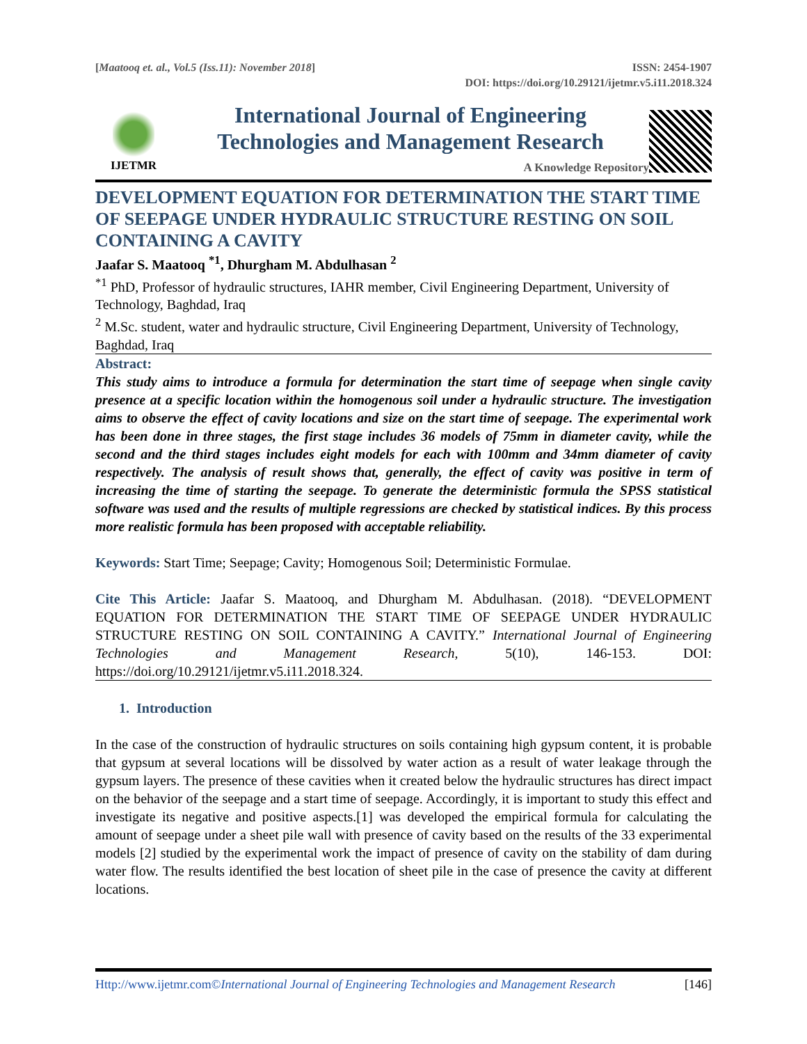[Maatooq et. al., Vol.5 (Iss.11): November 2018]
ISSN: 2454-1907
DOI: https://doi.org/10.29121/ijetmr.v5.i11.2018.324
IJETMR
International Journal of Engineering
Technologies and Management Research
A Knowledge Repository
DEVELOPMENT EQUATION FOR DETERMINATION THE START TIME OF SEEPAGE UNDER HYDRAULIC STRUCTURE RESTING ON SOIL CONTAINING A CAVITY
Jaafar S. Maatooq <sup>*1</sup>, Dhurgham M. Abdulhasan <sup>2</sup>
<sup>*1</sup> PhD, Professor of hydraulic structures, IAHR member, Civil Engineering Department, University of Technology, Baghdad, Iraq
<sup>2</sup> M.Sc. student, water and hydraulic structure, Civil Engineering Department, University of Technology, Baghdad, Iraq
Abstract:
This study aims to introduce a formula for determination the start time of seepage when single cavity presence at a specific location within the homogenous soil under a hydraulic structure. The investigation aims to observe the effect of cavity locations and size on the start time of seepage. The experimental work has been done in three stages, the first stage includes 36 models of 75mm in diameter cavity, while the second and the third stages includes eight models for each with 100mm and 34mm diameter of cavity respectively. The analysis of result shows that, generally, the effect of cavity was positive in term of increasing the time of starting the seepage. To generate the deterministic formula the SPSS statistical software was used and the results of multiple regressions are checked by statistical indices. By this process more realistic formula has been proposed with acceptable reliability.
Keywords: Start Time; Seepage; Cavity; Homogenous Soil; Deterministic Formulae.
Cite This Article: Jaafar S. Maatooq, and Dhurgham M. Abdulhasan. (2018). “DEVELOPMENT EQUATION FOR DETERMINATION THE START TIME OF SEEPAGE UNDER HYDRAULIC STRUCTURE RESTING ON SOIL CONTAINING A CAVITY.” International Journal of Engineering Technologies and Management Research, 5(10), 146-153. DOI: https://doi.org/10.29121/ijetmr.v5.i11.2018.324.
1. Introduction
In the case of the construction of hydraulic structures on soils containing high gypsum content, it is probable that gypsum at several locations will be dissolved by water action as a result of water leakage through the gypsum layers. The presence of these cavities when it created below the hydraulic structures has direct impact on the behavior of the seepage and a start time of seepage. Accordingly, it is important to study this effect and investigate its negative and positive aspects.[1] was developed the empirical formula for calculating the amount of seepage under a sheet pile wall with presence of cavity based on the results of the 33 experimental models [2] studied by the experimental work the impact of presence of cavity on the stability of dam during water flow. The results identified the best location of sheet pile in the case of presence the cavity at different locations.
Http://www.ijetmr.com©International Journal of Engineering Technologies and Management Research [146]